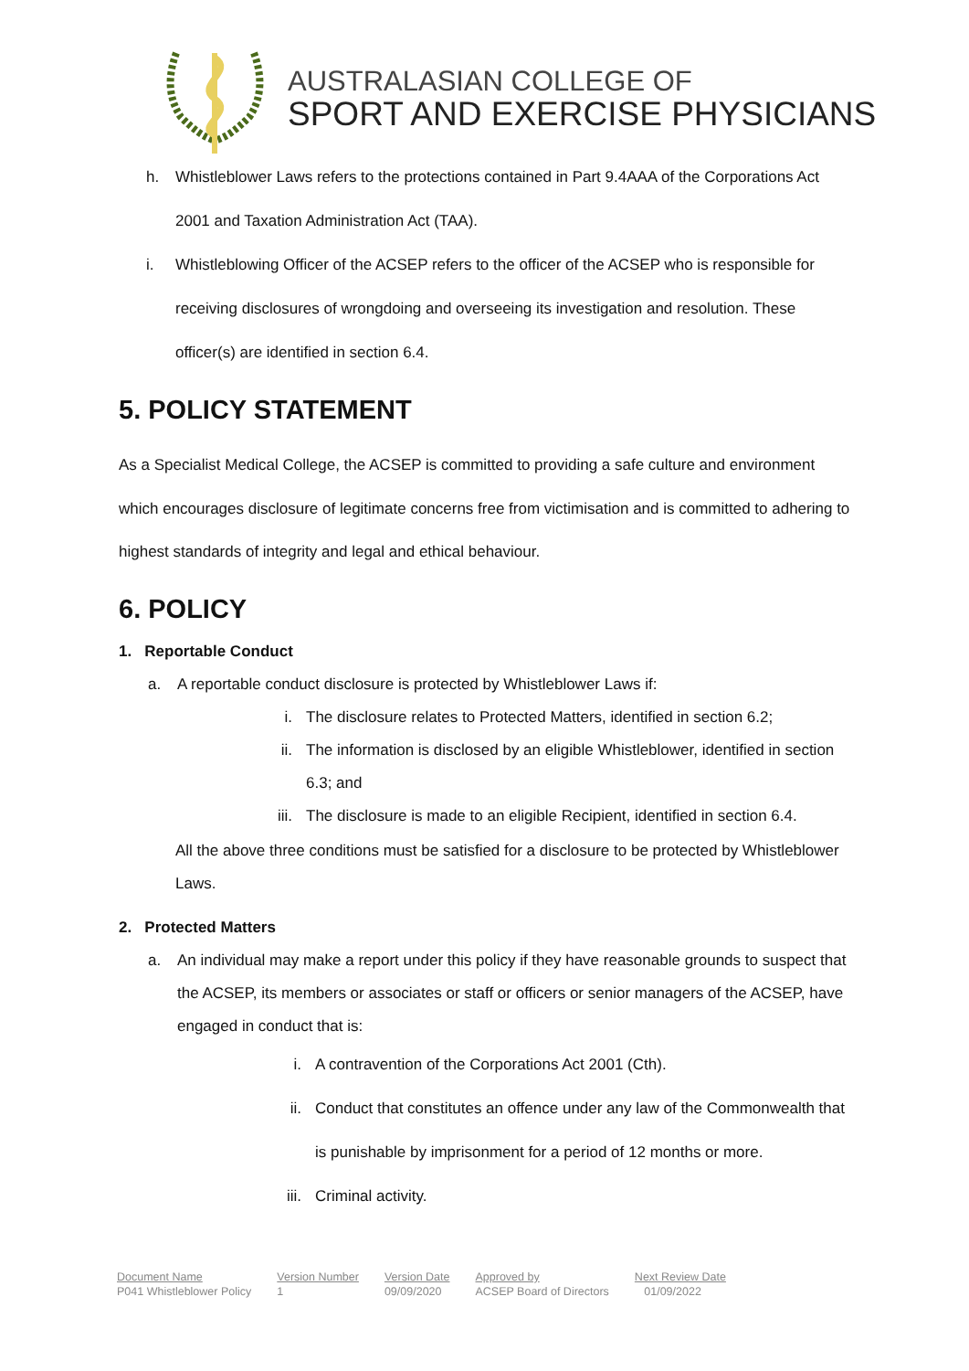AUSTRALASIAN COLLEGE OF
SPORT AND EXERCISE PHYSICIANS
h. Whistleblower Laws refers to the protections contained in Part 9.4AAA of the Corporations Act 2001 and Taxation Administration Act (TAA).
i. Whistleblowing Officer of the ACSEP refers to the officer of the ACSEP who is responsible for receiving disclosures of wrongdoing and overseeing its investigation and resolution. These officer(s) are identified in section 6.4.
5. POLICY STATEMENT
As a Specialist Medical College, the ACSEP is committed to providing a safe culture and environment which encourages disclosure of legitimate concerns free from victimisation and is committed to adhering to highest standards of integrity and legal and ethical behaviour.
6. POLICY
1. Reportable Conduct
a. A reportable conduct disclosure is protected by Whistleblower Laws if:
i. The disclosure relates to Protected Matters, identified in section 6.2;
ii. The information is disclosed by an eligible Whistleblower, identified in section 6.3; and
iii.
The disclosure is made to an eligible Recipient, identified in section 6.4.
All the above three conditions must be satisfied for a disclosure to be protected by Whistleblower Laws.
2. Protected Matters
a. An individual may make a report under this policy if they have reasonable grounds to suspect that the ACSEP, its members or associates or staff or officers or senior managers of the ACSEP, have engaged in conduct that is:
i. A contravention of the Corporations Act 2001 (Cth).
ii. Conduct that constitutes an offence under any law of the Commonwealth that is punishable by imprisonment for a period of 12 months or more.
iii. Criminal activity.
| Document Name | Version Number | Version Date | Approved by | Next Review Date |
| --- | --- | --- | --- | --- |
| P041 Whistleblower Policy | 1 | 09/09/2020 | ACSEP Board of Directors | 01/09/2022 |